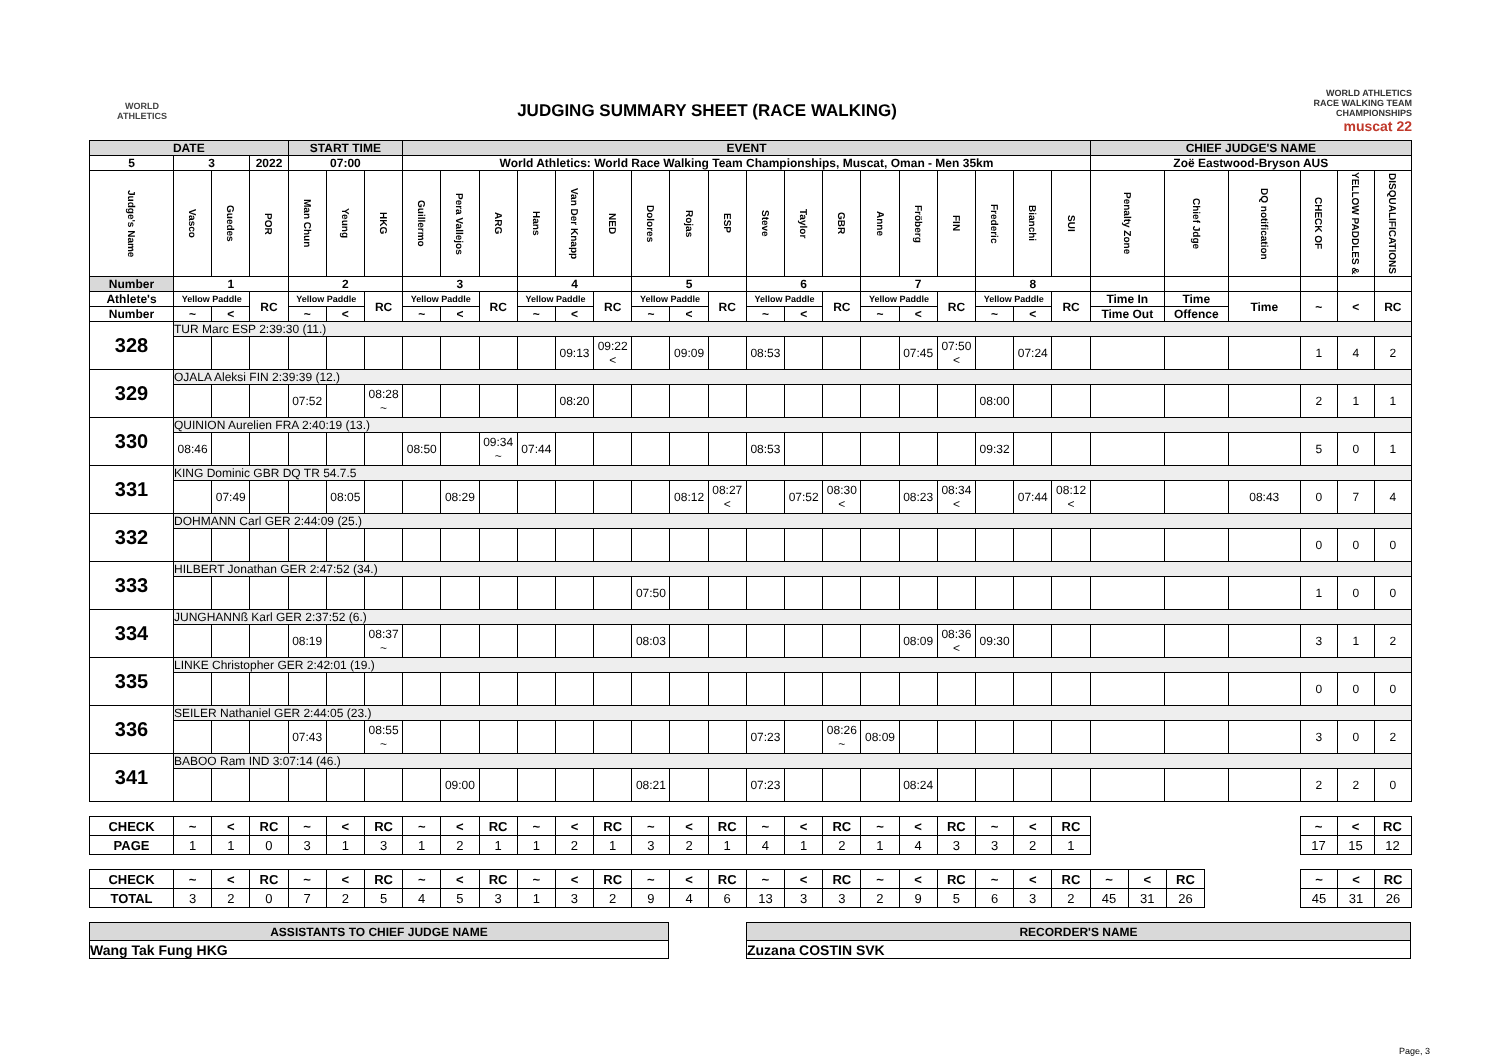WORLD
ATHLETICS
JUDGING SUMMARY SHEET (RACE WALKING)
WORLD ATHLETICS
RACE WALKING TEAM
CHAMPIONSHIPS
muscat 22
| DATE | | | | START TIME | | | EVENT | | | | | | | | | | | | | | | | | | CHIEF JUDGE'S NAME | | | | | |
| 5 | 3 | | 2022 | 07:00 | | | World Athletics: World Race Walking Team Championships, Muscat, Oman - Men 35km | | | | | | | | | | | | | | | | | | Zoë Eastwood-Bryson AUS | | | | | |
| Judge's Name | Vasco | Guedes | POR | Man Chun | Yeung | HKG | Guillermo | Pera Vallejos | ARG | Hans | Van Der Knapp | NED | Dolores | Rojas | ESP | Steve | Taylor | GBR | Anne | Fröberg | FIN | Frederic | Bianchi | SUI | Penalty Zone | Chief Jdge | DQ notification | CHECK OF | YELLOW PADDLES & | DISQUALIFICATIONS |
| Number | 1 | | | 2 | | | 3 | | | 4 | | | 5 | | | 6 | | | 7 | | | 8 | | | | | | | | |
| Athlete's | Yellow Paddle | | RC | Yellow Paddle | | RC | Yellow Paddle | | RC | Yellow Paddle | | RC | Yellow Paddle | | RC | Yellow Paddle | | RC | Yellow Paddle | | RC | Yellow Paddle | | RC | Time In | Time | Time | ~ | < | RC |
| Number | ~ | < | | ~ | < | | ~ | < | | ~ | < | | ~ | < | | ~ | < | | ~ | < | | ~ | < | | Time Out | Offence | | | | |
| 328 | TUR Marc ESP 2:39:30 (11.) | | | | | | | | | | | | | | | | | | | | | | | | | | | | | |
| | | | | | | | | | | | 09:13 | 09:22 < | | 09:09 | | 08:53 | | | | 07:45 | 07:50 < | | 07:24 | | | | | 1 | 4 | 2 |
| 329 | OJALA Aleksi FIN 2:39:39 (12.) | | | | | | | | | | | | | | | | | | | | | | | | | | | | | |
| | | | | 07:52 | | 08:28 ~ | | | | | 08:20 | | | | | | | | | | | 08:00 | | | | | | 2 | 1 | 1 |
| 330 | QUINION Aurelien FRA 2:40:19 (13.) | | | | | | | | | | | | | | | | | | | | | | | | | | | | | |
| | 08:46 | | | | | | 08:50 | | 09:34 ~ | 07:44 | | | | | | 08:53 | | | | | | 09:32 | | | | | | 5 | 0 | 1 |
| 331 | KING Dominic GBR DQ TR 54.7.5 | | | | | | | | | | | | | | | | | | | | | | | | | | | | | |
| | | 07:49 | | | 08:05 | | | 08:29 | | | | | | 08:12 | 08:27 < | | 07:52 | 08:30 < | | 08:23 | 08:34 < | | 07:44 | 08:12 < | | | 08:43 | 0 | 7 | 4 |
| 332 | DOHMANN Carl GER 2:44:09 (25.) | | | | | | | | | | | | | | | | | | | | | | | | | | | | | |
| | | | | | | | | | | | | | | | | | | | | | | | | | | | | 0 | 0 | 0 |
| 333 | HILBERT Jonathan GER 2:47:52 (34.) | | | | | | | | | | | | | | | | | | | | | | | | | | | | | |
| | | | | | | | | | | | | | 07:50 | | | | | | | | | | | | | | | 1 | 0 | 0 |
| 334 | JUNGHANNß Karl GER 2:37:52 (6.) | | | | | | | | | | | | | | | | | | | | | | | | | | | | | |
| | | | | 08:19 | | 08:37 ~ | | | | | | | 08:03 | | | | | | | 08:09 | 08:36 < | 09:30 | | | | | | 3 | 1 | 2 |
| 335 | LINKE Christopher GER 2:42:01 (19.) | | | | | | | | | | | | | | | | | | | | | | | | | | | | | |
| | | | | | | | | | | | | | | | | | | | | | | | | | | | | 0 | 0 | 0 |
| 336 | SEILER Nathaniel GER 2:44:05 (23.) | | | | | | | | | | | | | | | | | | | | | | | | | | | | | |
| | | | | 07:43 | | 08:55 ~ | | | | | | | | | | 07:23 | | 08:26 ~ | 08:09 | | | | | | | | | 3 | 0 | 2 |
| 341 | BABOO Ram IND 3:07:14 (46.) | | | | | | | | | | | | | | | | | | | | | | | | | | | | | |
| | | | | | | | | 09:00 | | | | | 08:21 | | | 07:23 | | | | 08:24 | | | | | | | | 2 | 2 | 0 |
| CHECK | ~ | < | RC | ~ | < | RC | ~ | < | RC | ~ | < | RC | ~ | < | RC | ~ | < | RC | ~ | < | RC | ~ | < | RC | | ~ | < | RC |
| PAGE | 1 | 1 | 0 | 3 | 1 | 3 | 1 | 2 | 1 | 1 | 2 | 1 | 3 | 2 | 1 | 4 | 1 | 2 | 1 | 4 | 3 | 3 | 2 | 1 | | 17 | 15 | 12 |
| CHECK | ~ | < | RC | ~ | < | RC | ~ | < | RC | ~ | < | RC | ~ | < | RC | ~ | < | RC | ~ | < | RC | ~ | < | RC | ~ | < | RC | | ~ | < | RC |
| TOTAL | 3 | 2 | 0 | 7 | 2 | 5 | 4 | 5 | 3 | 1 | 3 | 2 | 9 | 4 | 6 | 13 | 3 | 3 | 2 | 9 | 5 | 6 | 3 | 2 | 45 | 31 | 26 | | 45 | 31 | 26 |
| ASSISTANTS TO CHIEF JUDGE NAME |
| Wang Tak Fung HKG |
| RECORDER'S NAME |
| Zuzana COSTIN SVK |
Page, 3